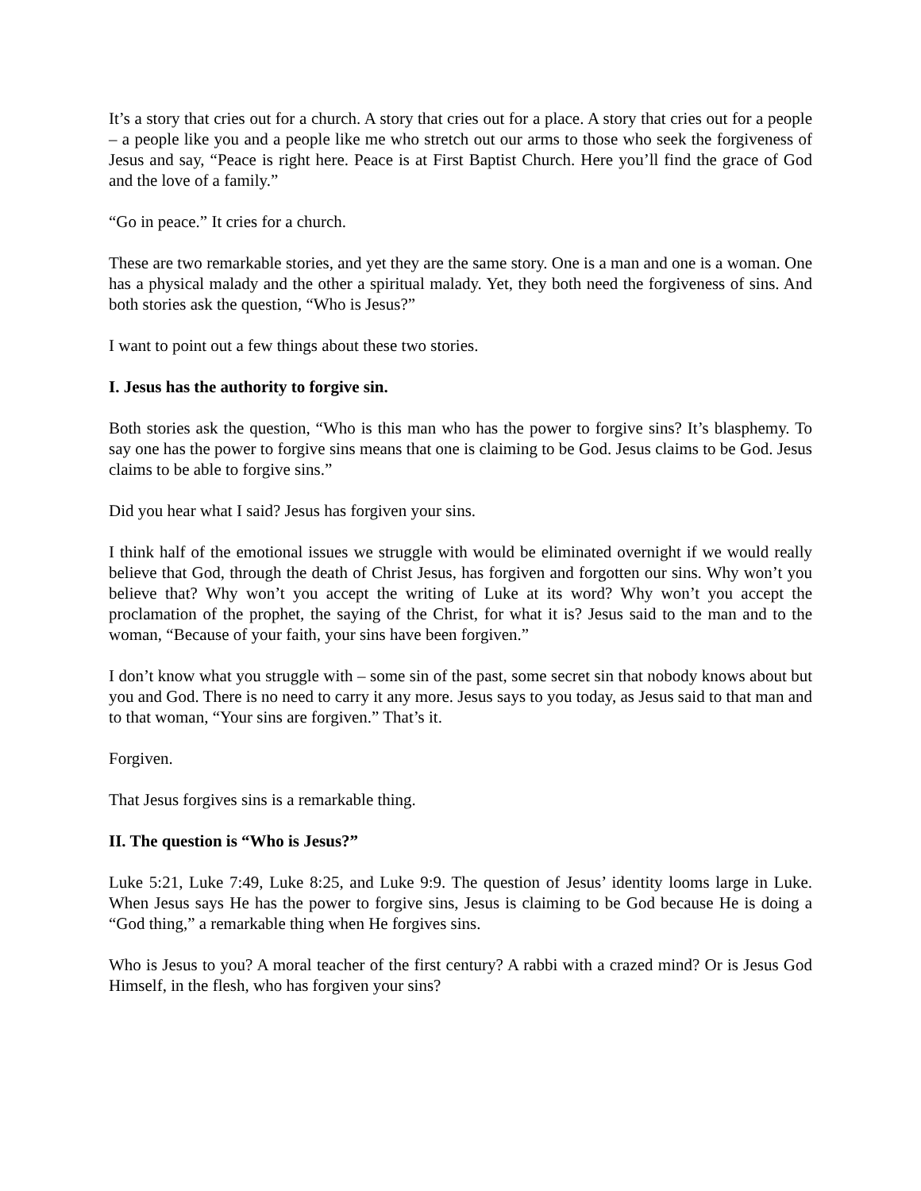It’s a story that cries out for a church. A story that cries out for a place. A story that cries out for a people – a people like you and a people like me who stretch out our arms to those who seek the forgiveness of Jesus and say, “Peace is right here. Peace is at First Baptist Church. Here you’ll find the grace of God and the love of a family.”
“Go in peace.” It cries for a church.
These are two remarkable stories, and yet they are the same story. One is a man and one is a woman. One has a physical malady and the other a spiritual malady. Yet, they both need the forgiveness of sins. And both stories ask the question, “Who is Jesus?”
I want to point out a few things about these two stories.
I. Jesus has the authority to forgive sin.
Both stories ask the question, “Who is this man who has the power to forgive sins? It’s blasphemy. To say one has the power to forgive sins means that one is claiming to be God. Jesus claims to be God. Jesus claims to be able to forgive sins.”
Did you hear what I said? Jesus has forgiven your sins.
I think half of the emotional issues we struggle with would be eliminated overnight if we would really believe that God, through the death of Christ Jesus, has forgiven and forgotten our sins. Why won’t you believe that? Why won’t you accept the writing of Luke at its word? Why won’t you accept the proclamation of the prophet, the saying of the Christ, for what it is? Jesus said to the man and to the woman, “Because of your faith, your sins have been forgiven.”
I don’t know what you struggle with – some sin of the past, some secret sin that nobody knows about but you and God. There is no need to carry it any more. Jesus says to you today, as Jesus said to that man and to that woman, “Your sins are forgiven.” That’s it.
Forgiven.
That Jesus forgives sins is a remarkable thing.
II. The question is “Who is Jesus?”
Luke 5:21, Luke 7:49, Luke 8:25, and Luke 9:9. The question of Jesus’ identity looms large in Luke. When Jesus says He has the power to forgive sins, Jesus is claiming to be God because He is doing a “God thing,” a remarkable thing when He forgives sins.
Who is Jesus to you? A moral teacher of the first century? A rabbi with a crazed mind? Or is Jesus God Himself, in the flesh, who has forgiven your sins?